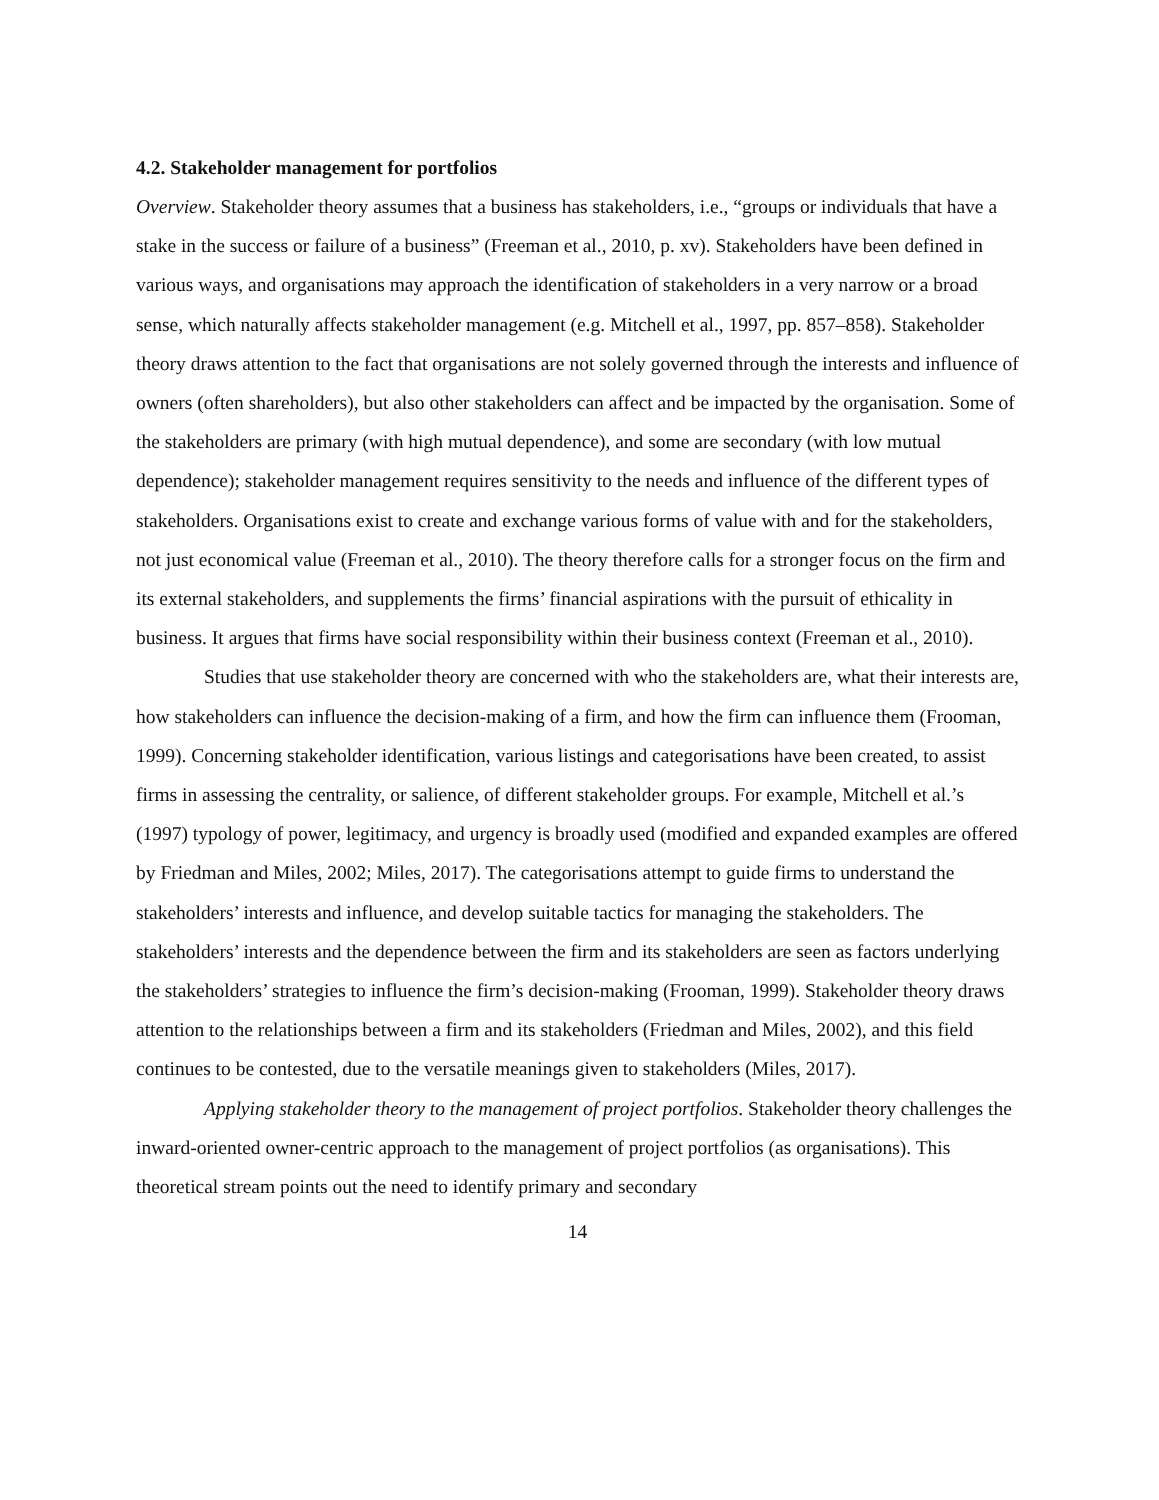4.2. Stakeholder management for portfolios
Overview. Stakeholder theory assumes that a business has stakeholders, i.e., “groups or individuals that have a stake in the success or failure of a business” (Freeman et al., 2010, p. xv). Stakeholders have been defined in various ways, and organisations may approach the identification of stakeholders in a very narrow or a broad sense, which naturally affects stakeholder management (e.g. Mitchell et al., 1997, pp. 857–858). Stakeholder theory draws attention to the fact that organisations are not solely governed through the interests and influence of owners (often shareholders), but also other stakeholders can affect and be impacted by the organisation. Some of the stakeholders are primary (with high mutual dependence), and some are secondary (with low mutual dependence); stakeholder management requires sensitivity to the needs and influence of the different types of stakeholders. Organisations exist to create and exchange various forms of value with and for the stakeholders, not just economical value (Freeman et al., 2010). The theory therefore calls for a stronger focus on the firm and its external stakeholders, and supplements the firms’ financial aspirations with the pursuit of ethicality in business. It argues that firms have social responsibility within their business context (Freeman et al., 2010).
Studies that use stakeholder theory are concerned with who the stakeholders are, what their interests are, how stakeholders can influence the decision-making of a firm, and how the firm can influence them (Frooman, 1999). Concerning stakeholder identification, various listings and categorisations have been created, to assist firms in assessing the centrality, or salience, of different stakeholder groups. For example, Mitchell et al.’s (1997) typology of power, legitimacy, and urgency is broadly used (modified and expanded examples are offered by Friedman and Miles, 2002; Miles, 2017). The categorisations attempt to guide firms to understand the stakeholders’ interests and influence, and develop suitable tactics for managing the stakeholders. The stakeholders’ interests and the dependence between the firm and its stakeholders are seen as factors underlying the stakeholders’ strategies to influence the firm’s decision-making (Frooman, 1999). Stakeholder theory draws attention to the relationships between a firm and its stakeholders (Friedman and Miles, 2002), and this field continues to be contested, due to the versatile meanings given to stakeholders (Miles, 2017).
Applying stakeholder theory to the management of project portfolios. Stakeholder theory challenges the inward-oriented owner-centric approach to the management of project portfolios (as organisations). This theoretical stream points out the need to identify primary and secondary
14